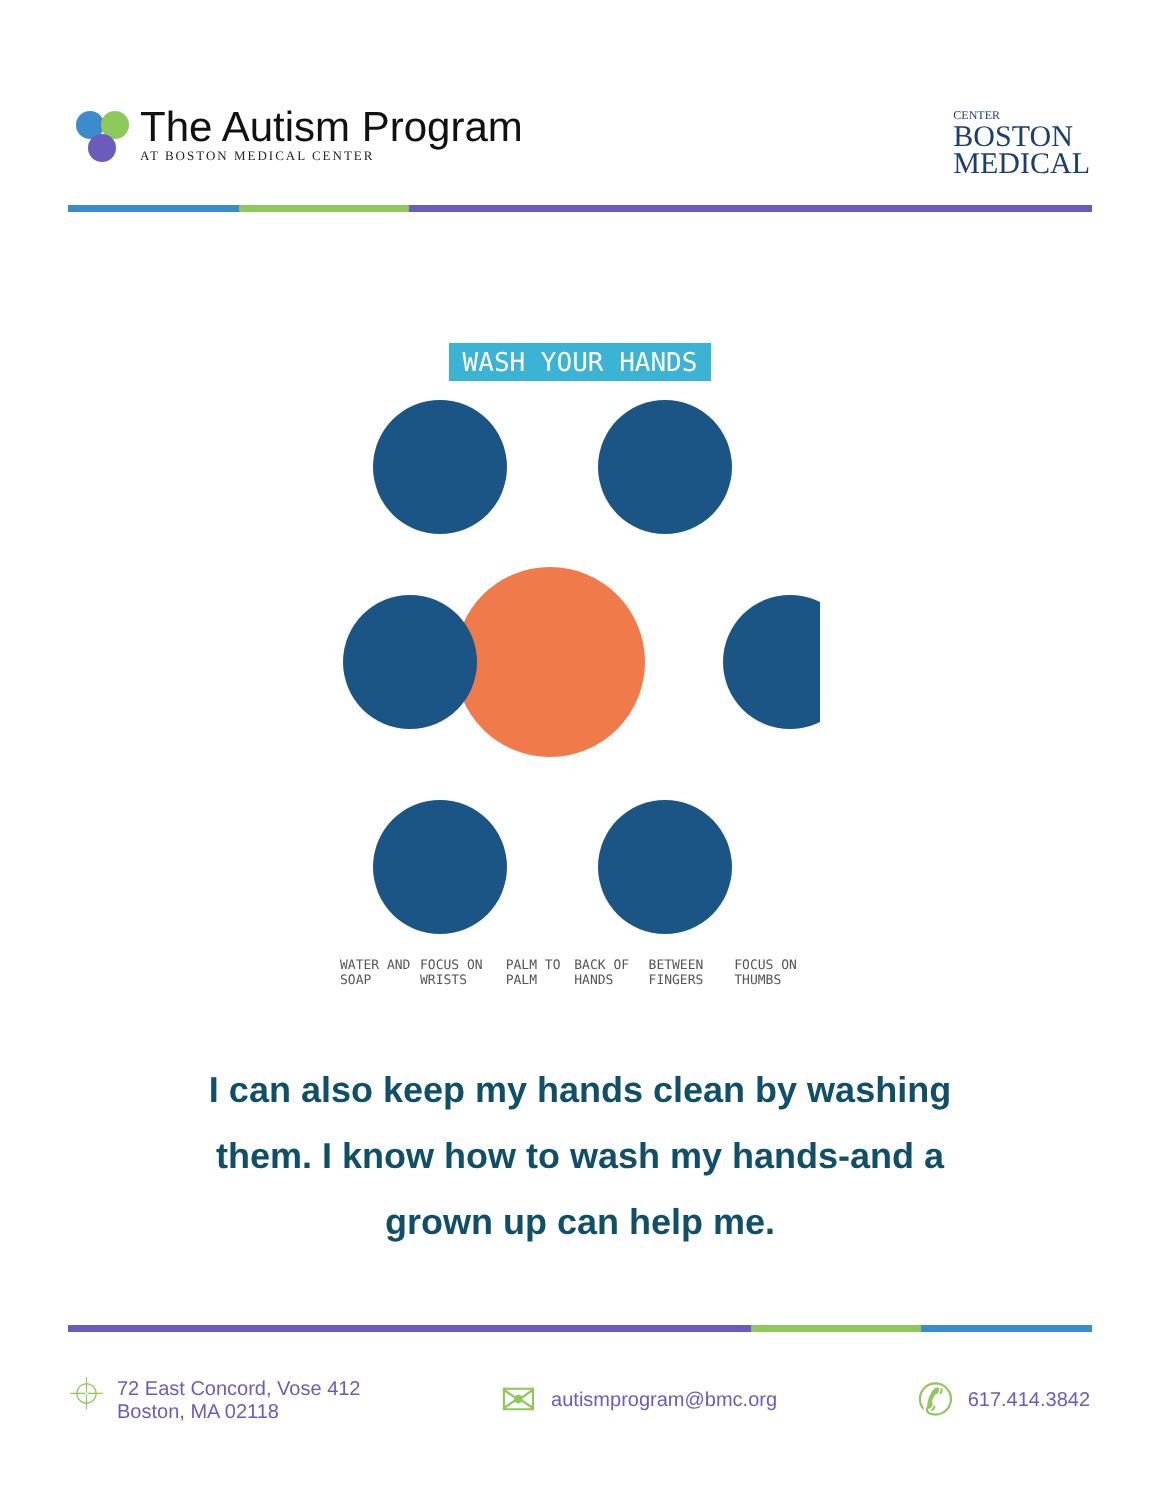The Autism Program
AT BOSTON MEDICAL CENTER
CENTER
BOSTON
MEDICAL
WASH YOUR HANDS
WATER AND SOAP FOCUS ON WRISTS PALM TO PALM BACK OF HANDS BETWEEN FINGERS FOCUS ON THUMBS
I can also keep my hands clean by washing
them. I know how to wash my hands-and a
grown up can help me.
⌖
72 East Concord, Vose 412
Boston, MA 02118
✉
autismprogram@bmc.org
✆
617.414.3842